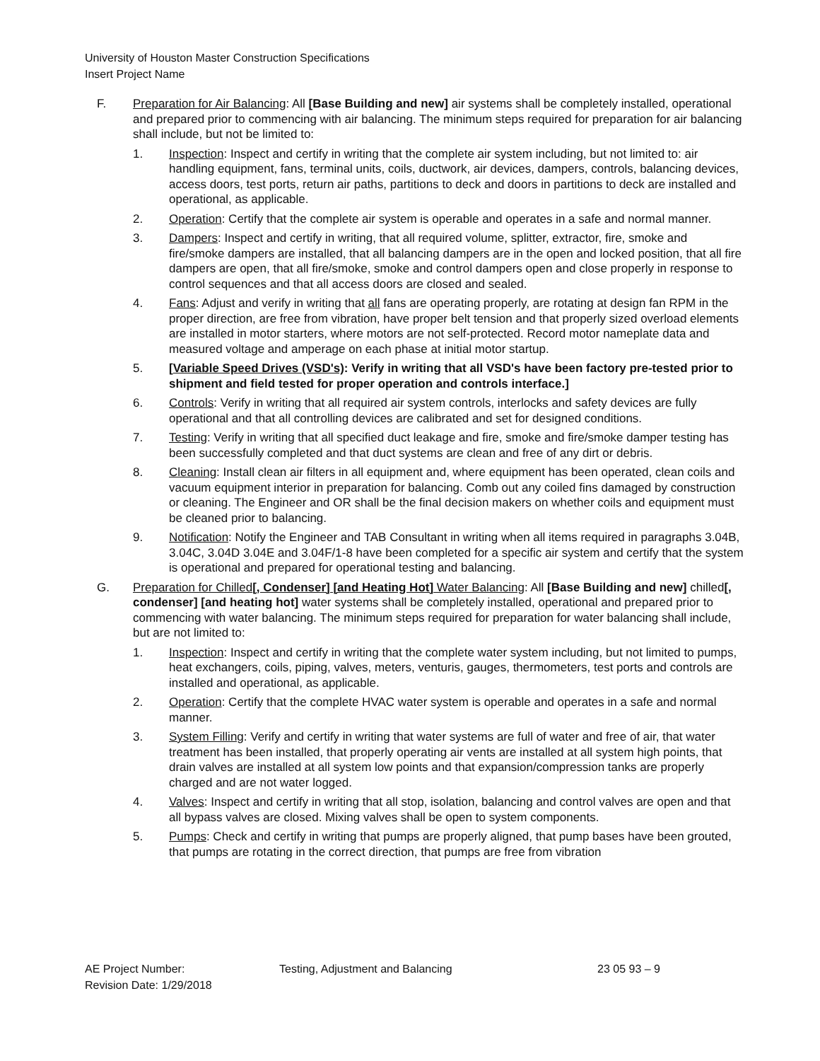University of Houston Master Construction Specifications
Insert Project Name
F. Preparation for Air Balancing: All [Base Building and new] air systems shall be completely installed, operational and prepared prior to commencing with air balancing. The minimum steps required for preparation for air balancing shall include, but not be limited to:
1. Inspection: Inspect and certify in writing that the complete air system including, but not limited to: air handling equipment, fans, terminal units, coils, ductwork, air devices, dampers, controls, balancing devices, access doors, test ports, return air paths, partitions to deck and doors in partitions to deck are installed and operational, as applicable.
2. Operation: Certify that the complete air system is operable and operates in a safe and normal manner.
3. Dampers: Inspect and certify in writing, that all required volume, splitter, extractor, fire, smoke and fire/smoke dampers are installed, that all balancing dampers are in the open and locked position, that all fire dampers are open, that all fire/smoke, smoke and control dampers open and close properly in response to control sequences and that all access doors are closed and sealed.
4. Fans: Adjust and verify in writing that all fans are operating properly, are rotating at design fan RPM in the proper direction, are free from vibration, have proper belt tension and that properly sized overload elements are installed in motor starters, where motors are not self-protected. Record motor nameplate data and measured voltage and amperage on each phase at initial motor startup.
5. [Variable Speed Drives (VSD's): Verify in writing that all VSD's have been factory pre-tested prior to shipment and field tested for proper operation and controls interface.]
6. Controls: Verify in writing that all required air system controls, interlocks and safety devices are fully operational and that all controlling devices are calibrated and set for designed conditions.
7. Testing: Verify in writing that all specified duct leakage and fire, smoke and fire/smoke damper testing has been successfully completed and that duct systems are clean and free of any dirt or debris.
8. Cleaning: Install clean air filters in all equipment and, where equipment has been operated, clean coils and vacuum equipment interior in preparation for balancing. Comb out any coiled fins damaged by construction or cleaning. The Engineer and OR shall be the final decision makers on whether coils and equipment must be cleaned prior to balancing.
9. Notification: Notify the Engineer and TAB Consultant in writing when all items required in paragraphs 3.04B, 3.04C, 3.04D 3.04E and 3.04F/1-8 have been completed for a specific air system and certify that the system is operational and prepared for operational testing and balancing.
G. Preparation for Chilled[, Condenser] [and Heating Hot] Water Balancing: All [Base Building and new] chilled[, condenser] [and heating hot] water systems shall be completely installed, operational and prepared prior to commencing with water balancing. The minimum steps required for preparation for water balancing shall include, but are not limited to:
1. Inspection: Inspect and certify in writing that the complete water system including, but not limited to pumps, heat exchangers, coils, piping, valves, meters, venturis, gauges, thermometers, test ports and controls are installed and operational, as applicable.
2. Operation: Certify that the complete HVAC water system is operable and operates in a safe and normal manner.
3. System Filling: Verify and certify in writing that water systems are full of water and free of air, that water treatment has been installed, that properly operating air vents are installed at all system high points, that drain valves are installed at all system low points and that expansion/compression tanks are properly charged and are not water logged.
4. Valves: Inspect and certify in writing that all stop, isolation, balancing and control valves are open and that all bypass valves are closed. Mixing valves shall be open to system components.
5. Pumps: Check and certify in writing that pumps are properly aligned, that pump bases have been grouted, that pumps are rotating in the correct direction, that pumps are free from vibration
AE Project Number: Testing, Adjustment and Balancing 23 05 93 – 9
Revision Date: 1/29/2018